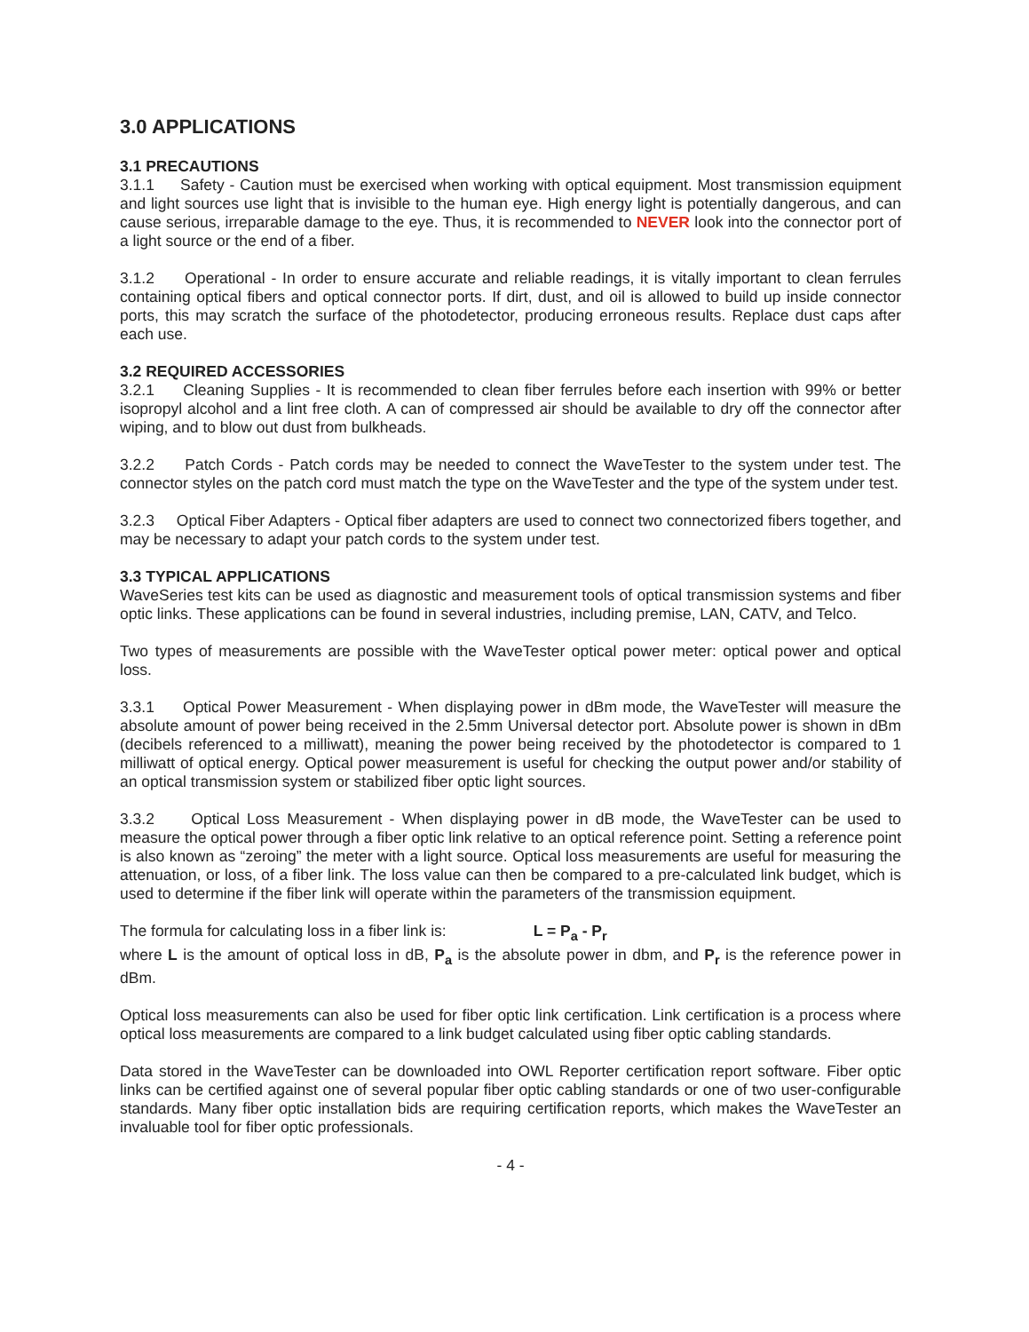3.0 APPLICATIONS
3.1 PRECAUTIONS
3.1.1 Safety - Caution must be exercised when working with optical equipment. Most transmission equipment and light sources use light that is invisible to the human eye. High energy light is potentially dangerous, and can cause serious, irreparable damage to the eye. Thus, it is recommended to NEVER look into the connector port of a light source or the end of a fiber.
3.1.2 Operational - In order to ensure accurate and reliable readings, it is vitally important to clean ferrules containing optical fibers and optical connector ports. If dirt, dust, and oil is allowed to build up inside connector ports, this may scratch the surface of the photodetector, producing erroneous results. Replace dust caps after each use.
3.2 REQUIRED ACCESSORIES
3.2.1 Cleaning Supplies - It is recommended to clean fiber ferrules before each insertion with 99% or better isopropyl alcohol and a lint free cloth. A can of compressed air should be available to dry off the connector after wiping, and to blow out dust from bulkheads.
3.2.2 Patch Cords - Patch cords may be needed to connect the WaveTester to the system under test. The connector styles on the patch cord must match the type on the WaveTester and the type of the system under test.
3.2.3 Optical Fiber Adapters - Optical fiber adapters are used to connect two connectorized fibers together, and may be necessary to adapt your patch cords to the system under test.
3.3 TYPICAL APPLICATIONS
WaveSeries test kits can be used as diagnostic and measurement tools of optical transmission systems and fiber optic links. These applications can be found in several industries, including premise, LAN, CATV, and Telco.
Two types of measurements are possible with the WaveTester optical power meter: optical power and optical loss.
3.3.1 Optical Power Measurement - When displaying power in dBm mode, the WaveTester will measure the absolute amount of power being received in the 2.5mm Universal detector port. Absolute power is shown in dBm (decibels referenced to a milliwatt), meaning the power being received by the photodetector is compared to 1 milliwatt of optical energy. Optical power measurement is useful for checking the output power and/or stability of an optical transmission system or stabilized fiber optic light sources.
3.3.2 Optical Loss Measurement - When displaying power in dB mode, the WaveTester can be used to measure the optical power through a fiber optic link relative to an optical reference point. Setting a reference point is also known as “zeroing” the meter with a light source. Optical loss measurements are useful for measuring the attenuation, or loss, of a fiber link. The loss value can then be compared to a pre-calculated link budget, which is used to determine if the fiber link will operate within the parameters of the transmission equipment.
The formula for calculating loss in a fiber link is: L = P<sub>a</sub> - P<sub>r</sub>
where L is the amount of optical loss in dB, P<sub>a</sub> is the absolute power in dbm, and P<sub>r</sub> is the reference power in dBm.
Optical loss measurements can also be used for fiber optic link certification. Link certification is a process where optical loss measurements are compared to a link budget calculated using fiber optic cabling standards.
Data stored in the WaveTester can be downloaded into OWL Reporter certification report software. Fiber optic links can be certified against one of several popular fiber optic cabling standards or one of two user-configurable standards. Many fiber optic installation bids are requiring certification reports, which makes the WaveTester an invaluable tool for fiber optic professionals.
- 4 -